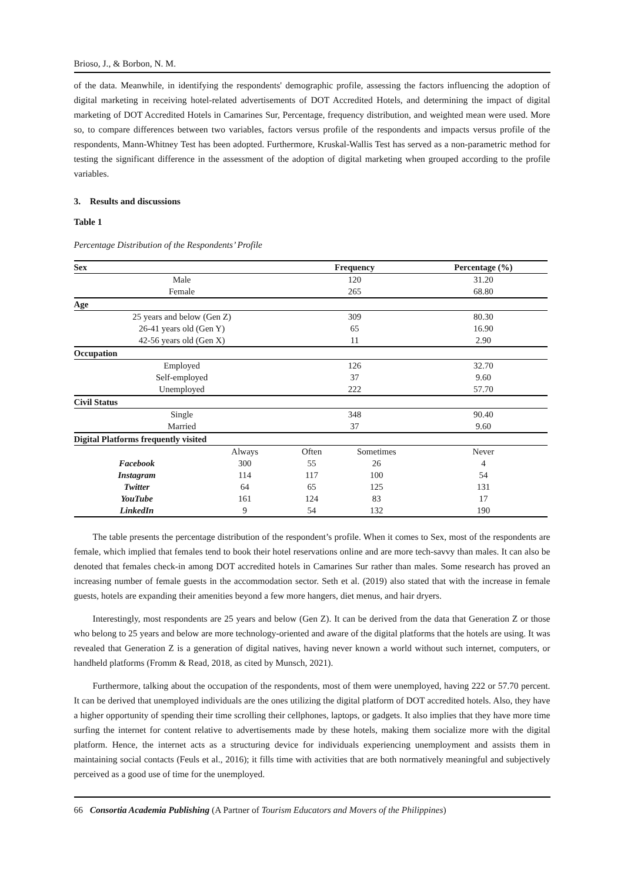Brioso, J., & Borbon, N. M.
of the data. Meanwhile, in identifying the respondents' demographic profile, assessing the factors influencing the adoption of digital marketing in receiving hotel-related advertisements of DOT Accredited Hotels, and determining the impact of digital marketing of DOT Accredited Hotels in Camarines Sur, Percentage, frequency distribution, and weighted mean were used. More so, to compare differences between two variables, factors versus profile of the respondents and impacts versus profile of the respondents, Mann-Whitney Test has been adopted. Furthermore, Kruskal-Wallis Test has served as a non-parametric method for testing the significant difference in the assessment of the adoption of digital marketing when grouped according to the profile variables.
3. Results and discussions
Table 1
Percentage Distribution of the Respondents’ Profile
| Sex | | Frequency | | Percentage (%) |
| --- | --- | --- | --- | --- |
| Male | | 120 | | 31.20 |
| Female | | 265 | | 68.80 |
| Age | | | | |
| 25 years and below (Gen Z) | | 309 | | 80.30 |
| 26-41 years old (Gen Y) | | 65 | | 16.90 |
| 42-56 years old (Gen X) | | 11 | | 2.90 |
| Occupation | | | | |
| Employed | | 126 | | 32.70 |
| Self-employed | | 37 | | 9.60 |
| Unemployed | | 222 | | 57.70 |
| Civil Status | | | | |
| Single | | 348 | | 90.40 |
| Married | | 37 | | 9.60 |
| Digital Platforms frequently visited | | | | |
| | Always | Often | Sometimes | Never |
| Facebook | 300 | 55 | 26 | 4 |
| Instagram | 114 | 117 | 100 | 54 |
| Twitter | 64 | 65 | 125 | 131 |
| YouTube | 161 | 124 | 83 | 17 |
| LinkedIn | 9 | 54 | 132 | 190 |
The table presents the percentage distribution of the respondent’s profile. When it comes to Sex, most of the respondents are female, which implied that females tend to book their hotel reservations online and are more tech-savvy than males. It can also be denoted that females check-in among DOT accredited hotels in Camarines Sur rather than males. Some research has proved an increasing number of female guests in the accommodation sector. Seth et al. (2019) also stated that with the increase in female guests, hotels are expanding their amenities beyond a few more hangers, diet menus, and hair dryers.
Interestingly, most respondents are 25 years and below (Gen Z). It can be derived from the data that Generation Z or those who belong to 25 years and below are more technology-oriented and aware of the digital platforms that the hotels are using. It was revealed that Generation Z is a generation of digital natives, having never known a world without such internet, computers, or handheld platforms (Fromm & Read, 2018, as cited by Munsch, 2021).
Furthermore, talking about the occupation of the respondents, most of them were unemployed, having 222 or 57.70 percent. It can be derived that unemployed individuals are the ones utilizing the digital platform of DOT accredited hotels. Also, they have a higher opportunity of spending their time scrolling their cellphones, laptops, or gadgets. It also implies that they have more time surfing the internet for content relative to advertisements made by these hotels, making them socialize more with the digital platform. Hence, the internet acts as a structuring device for individuals experiencing unemployment and assists them in maintaining social contacts (Feuls et al., 2016); it fills time with activities that are both normatively meaningful and subjectively perceived as a good use of time for the unemployed.
66 Consortia Academia Publishing (A Partner of Tourism Educators and Movers of the Philippines)